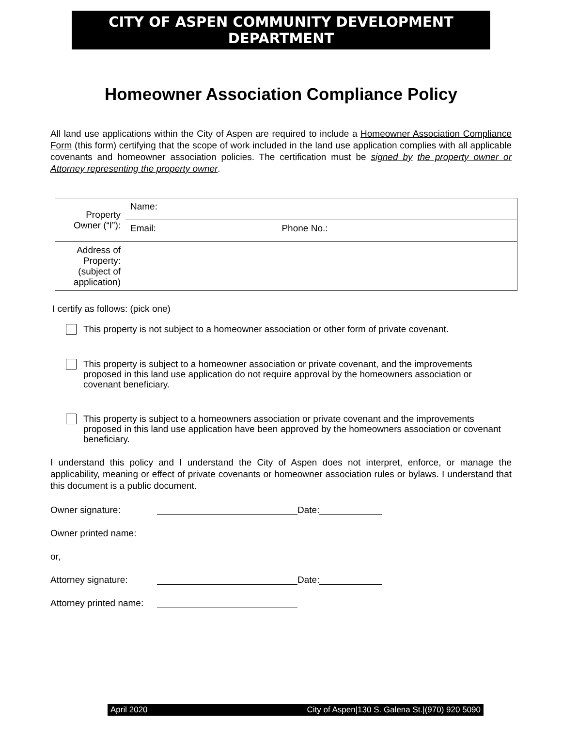CITY OF ASPEN COMMUNITY DEVELOPMENT DEPARTMENT
Homeowner Association Compliance Policy
All land use applications within the City of Aspen are required to include a Homeowner Association Compliance Form (this form) certifying that the scope of work included in the land use application complies with all applicable covenants and homeowner association policies. The certification must be signed by the property owner or Attorney representing the property owner.
| Property Owner (“I”): | Name: | |
| | Email: | Phone No.: |
| Address of Property: (subject of application) | | |
I certify as follows: (pick one)
This property is not subject to a homeowner association or other form of private covenant.
This property is subject to a homeowner association or private covenant, and the improvements proposed in this land use application do not require approval by the homeowners association or covenant beneficiary.
This property is subject to a homeowners association or private covenant and the improvements proposed in this land use application have been approved by the homeowners association or covenant beneficiary.
I understand this policy and I understand the City of Aspen does not interpret, enforce, or manage the applicability, meaning or effect of private covenants or homeowner association rules or bylaws. I understand that this document is a public document.
Owner signature: Date:
Owner printed name:
or,
Attorney signature: Date:
Attorney printed name:
April 2020 City of Aspen|130 S. Galena St.|(970) 920 5090